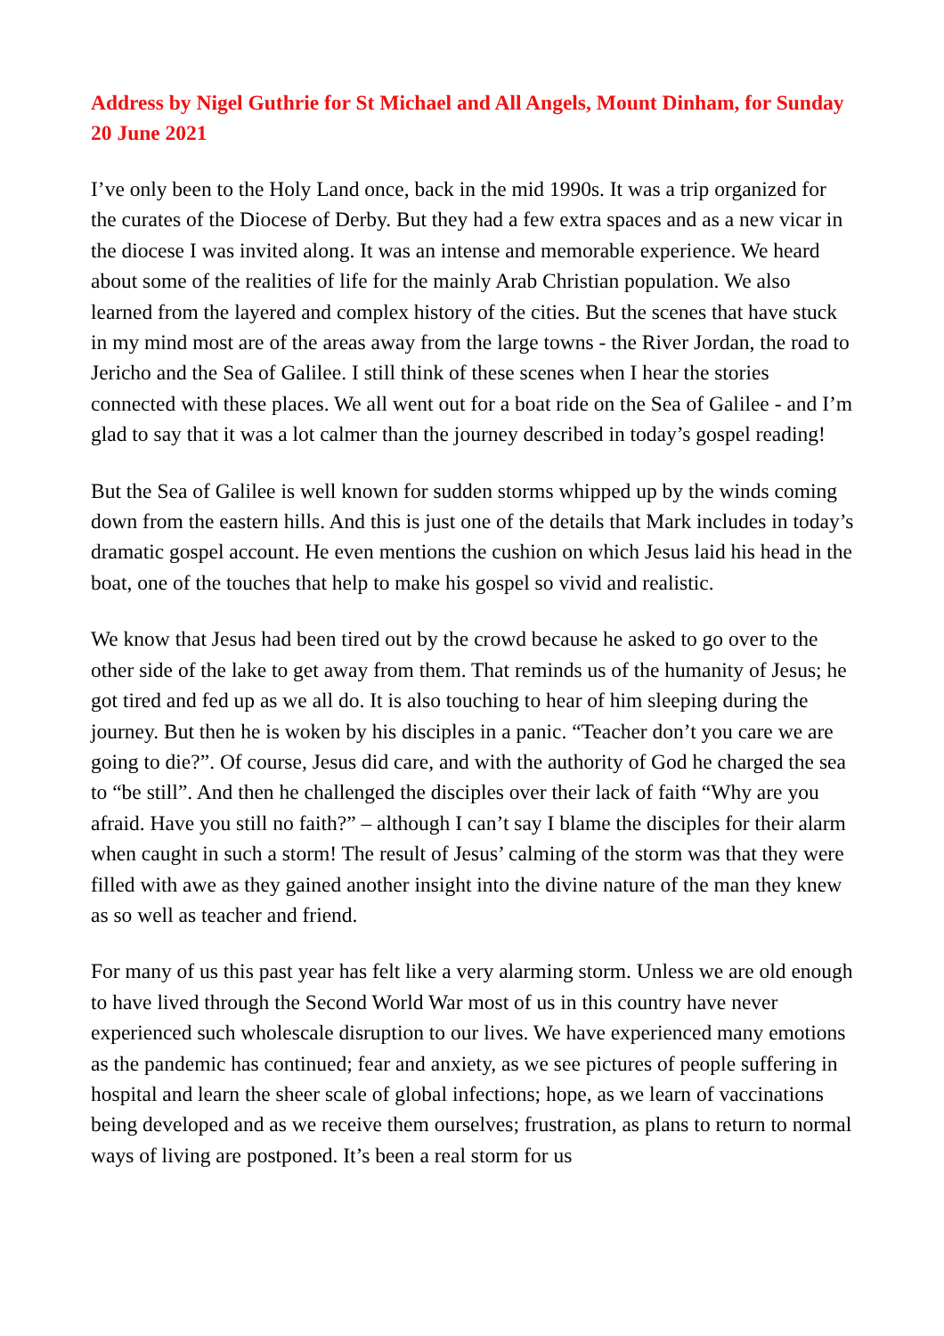Address by Nigel Guthrie for St Michael and All Angels, Mount Dinham, for Sunday 20 June 2021
I’ve only been to the Holy Land once, back in the mid 1990s. It was a trip organized for the curates of the Diocese of Derby. But they had a few extra spaces and as a new vicar in the diocese I was invited along. It was an intense and memorable experience. We heard about some of the realities of life for the mainly Arab Christian population. We also learned from the layered and complex history of the cities. But the scenes that have stuck in my mind most are of the areas away from the large towns - the River Jordan, the road to Jericho and the Sea of Galilee. I still think of these scenes when I hear the stories connected with these places. We all went out for a boat ride on the Sea of Galilee - and I’m glad to say that it was a lot calmer than the journey described in today’s gospel reading!
But the Sea of Galilee is well known for sudden storms whipped up by the winds coming down from the eastern hills. And this is just one of the details that Mark includes in today’s dramatic gospel account. He even mentions the cushion on which Jesus laid his head in the boat, one of the touches that help to make his gospel so vivid and realistic.
We know that Jesus had been tired out by the crowd because he asked to go over to the other side of the lake to get away from them. That reminds us of the humanity of Jesus; he got tired and fed up as we all do. It is also touching to hear of him sleeping during the journey. But then he is woken by his disciples in a panic. “Teacher don’t you care we are going to die?”. Of course, Jesus did care, and with the authority of God he charged the sea to “be still”. And then he challenged the disciples over their lack of faith “Why are you afraid. Have you still no faith?” – although I can’t say I blame the disciples for their alarm when caught in such a storm! The result of Jesus’ calming of the storm was that they were filled with awe as they gained another insight into the divine nature of the man they knew as so well as teacher and friend.
For many of us this past year has felt like a very alarming storm. Unless we are old enough to have lived through the Second World War most of us in this country have never experienced such wholescale disruption to our lives. We have experienced many emotions as the pandemic has continued; fear and anxiety, as we see pictures of people suffering in hospital and learn the sheer scale of global infections; hope, as we learn of vaccinations being developed and as we receive them ourselves; frustration, as plans to return to normal ways of living are postponed. It’s been a real storm for us